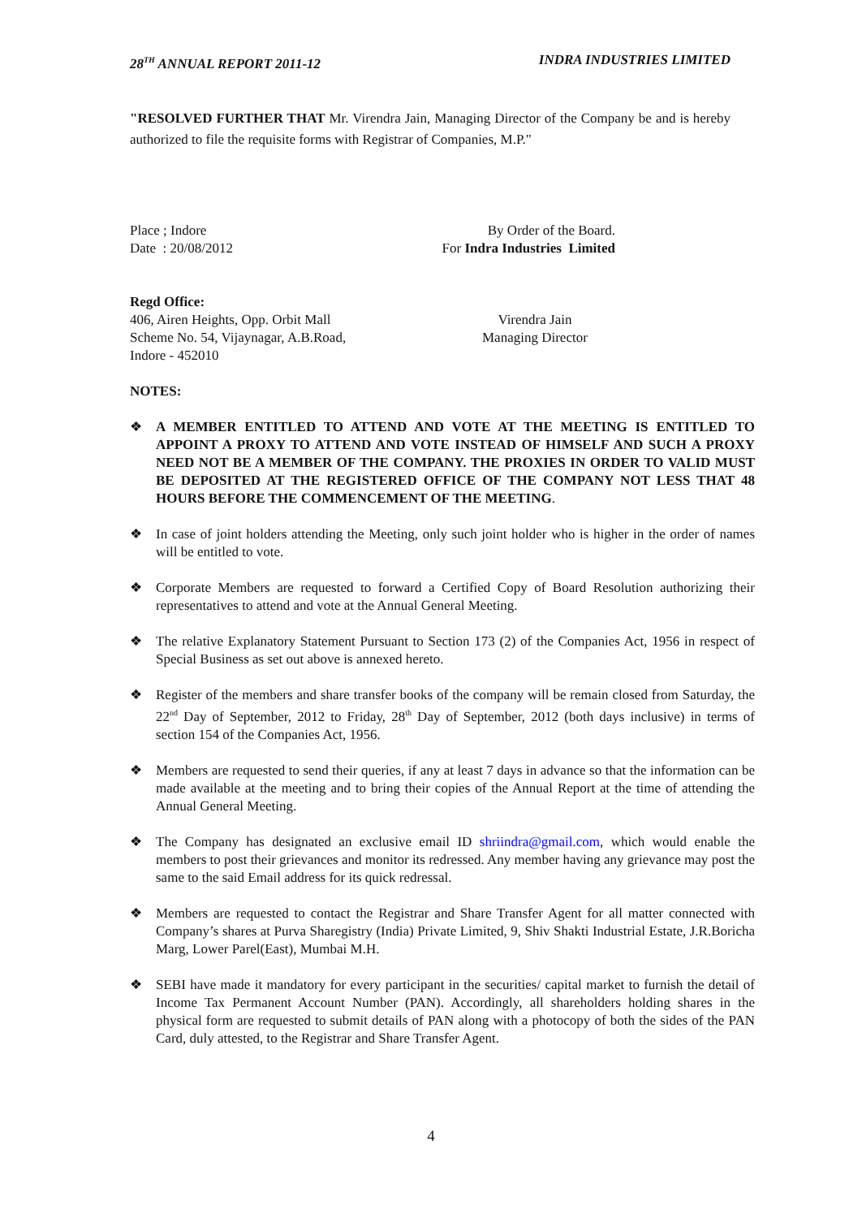28<sup>TH</sup> ANNUAL REPORT 2011-12 INDRA INDUSTRIES LIMITED
"RESOLVED FURTHER THAT Mr. Virendra Jain, Managing Director of the Company be and is hereby authorized to file the requisite forms with Registrar of Companies, M.P."
Place ; Indore
Date : 20/08/2012
By Order of the Board.
For Indra Industries Limited
Regd Office:
406, Airen Heights, Opp. Orbit Mall
Scheme No. 54, Vijaynagar, A.B.Road,
Indore - 452010
Virendra Jain
Managing Director
NOTES:
❖ A MEMBER ENTITLED TO ATTEND AND VOTE AT THE MEETING IS ENTITLED TO APPOINT A PROXY TO ATTEND AND VOTE INSTEAD OF HIMSELF AND SUCH A PROXY NEED NOT BE A MEMBER OF THE COMPANY. THE PROXIES IN ORDER TO VALID MUST BE DEPOSITED AT THE REGISTERED OFFICE OF THE COMPANY NOT LESS THAT 48 HOURS BEFORE THE COMMENCEMENT OF THE MEETING.
❖ In case of joint holders attending the Meeting, only such joint holder who is higher in the order of names will be entitled to vote.
❖ Corporate Members are requested to forward a Certified Copy of Board Resolution authorizing their representatives to attend and vote at the Annual General Meeting.
❖ The relative Explanatory Statement Pursuant to Section 173 (2) of the Companies Act, 1956 in respect of Special Business as set out above is annexed hereto.
❖ Register of the members and share transfer books of the company will be remain closed from Saturday, the 22<sup>nd</sup> Day of September, 2012 to Friday, 28<sup>th</sup> Day of September, 2012 (both days inclusive) in terms of section 154 of the Companies Act, 1956.
❖ Members are requested to send their queries, if any at least 7 days in advance so that the information can be made available at the meeting and to bring their copies of the Annual Report at the time of attending the Annual General Meeting.
❖ The Company has designated an exclusive email ID shriindra@gmail.com, which would enable the members to post their grievances and monitor its redressed. Any member having any grievance may post the same to the said Email address for its quick redressal.
❖ Members are requested to contact the Registrar and Share Transfer Agent for all matter connected with Company’s shares at Purva Sharegistry (India) Private Limited, 9, Shiv Shakti Industrial Estate, J.R.Boricha Marg, Lower Parel(East), Mumbai M.H.
❖ SEBI have made it mandatory for every participant in the securities/ capital market to furnish the detail of Income Tax Permanent Account Number (PAN). Accordingly, all shareholders holding shares in the physical form are requested to submit details of PAN along with a photocopy of both the sides of the PAN Card, duly attested, to the Registrar and Share Transfer Agent.
4